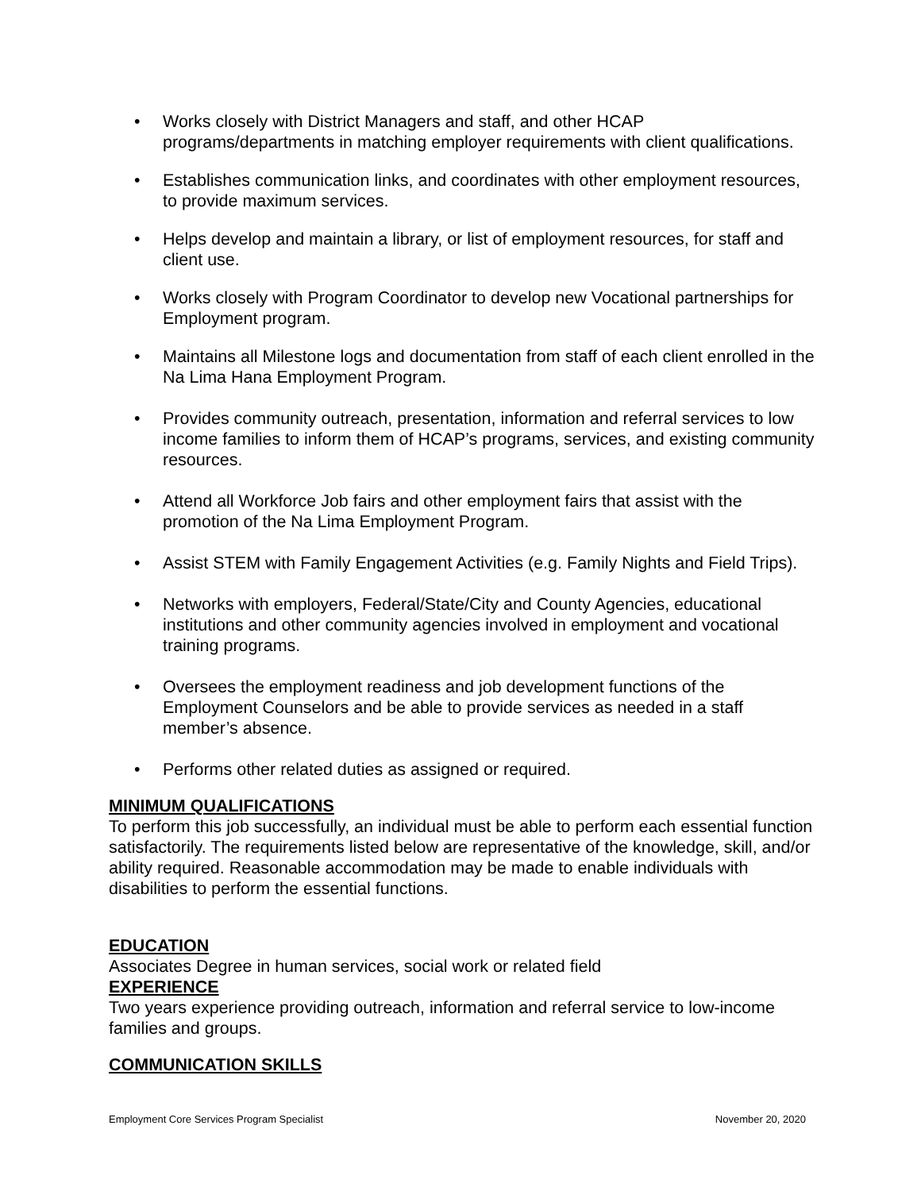• Works closely with District Managers and staff, and other HCAP programs/departments in matching employer requirements with client qualifications.
• Establishes communication links, and coordinates with other employment resources, to provide maximum services.
• Helps develop and maintain a library, or list of employment resources, for staff and client use.
• Works closely with Program Coordinator to develop new Vocational partnerships for Employment program.
• Maintains all Milestone logs and documentation from staff of each client enrolled in the Na Lima Hana Employment Program.
• Provides community outreach, presentation, information and referral services to low income families to inform them of HCAP’s programs, services, and existing community resources.
• Attend all Workforce Job fairs and other employment fairs that assist with the promotion of the Na Lima Employment Program.
• Assist STEM with Family Engagement Activities (e.g. Family Nights and Field Trips).
• Networks with employers, Federal/State/City and County Agencies, educational institutions and other community agencies involved in employment and vocational training programs.
• Oversees the employment readiness and job development functions of the Employment Counselors and be able to provide services as needed in a staff member’s absence.
• Performs other related duties as assigned or required.
MINIMUM QUALIFICATIONS
To perform this job successfully, an individual must be able to perform each essential function satisfactorily. The requirements listed below are representative of the knowledge, skill, and/or ability required. Reasonable accommodation may be made to enable individuals with disabilities to perform the essential functions.
EDUCATION
Associates Degree in human services, social work or related field
EXPERIENCE
Two years experience providing outreach, information and referral service to low-income families and groups.
COMMUNICATION SKILLS
Employment Core Services Program Specialist November 20, 2020